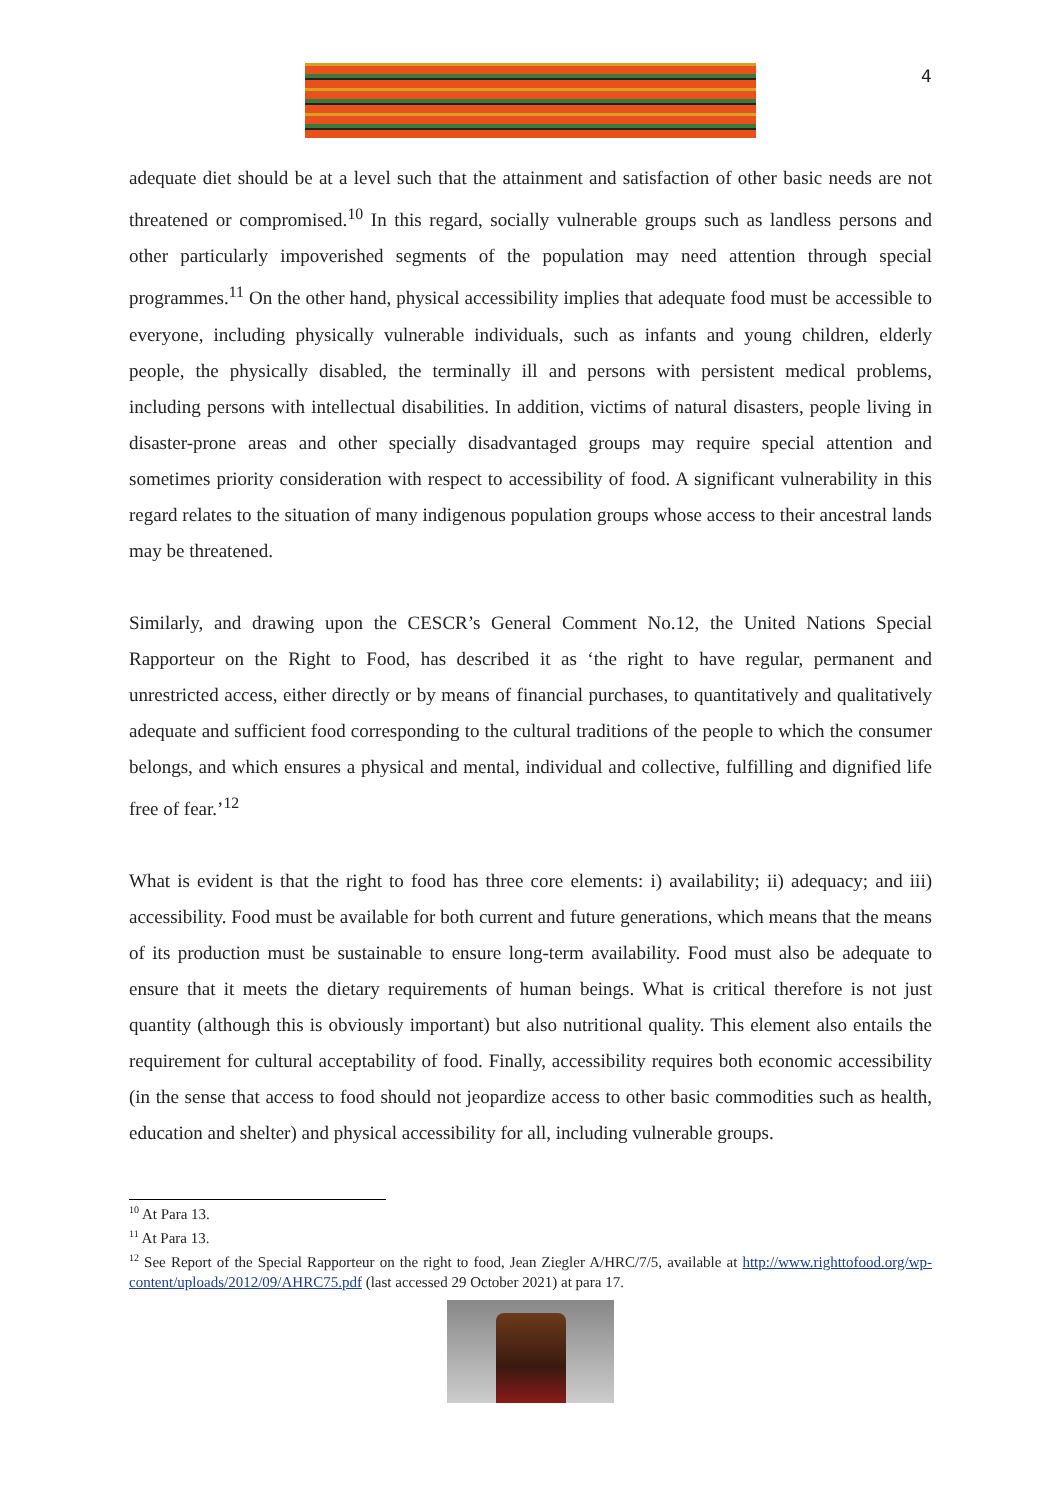4
adequate diet should be at a level such that the attainment and satisfaction of other basic needs are not threatened or compromised.<sup>10</sup> In this regard, socially vulnerable groups such as landless persons and other particularly impoverished segments of the population may need attention through special programmes.<sup>11</sup> On the other hand, physical accessibility implies that adequate food must be accessible to everyone, including physically vulnerable individuals, such as infants and young children, elderly people, the physically disabled, the terminally ill and persons with persistent medical problems, including persons with intellectual disabilities. In addition, victims of natural disasters, people living in disaster-prone areas and other specially disadvantaged groups may require special attention and sometimes priority consideration with respect to accessibility of food. A significant vulnerability in this regard relates to the situation of many indigenous population groups whose access to their ancestral lands may be threatened.
Similarly, and drawing upon the CESCR’s General Comment No.12, the United Nations Special Rapporteur on the Right to Food, has described it as ‘the right to have regular, permanent and unrestricted access, either directly or by means of financial purchases, to quantitatively and qualitatively adequate and sufficient food corresponding to the cultural traditions of the people to which the consumer belongs, and which ensures a physical and mental, individual and collective, fulfilling and dignified life free of fear.’<sup>12</sup>
What is evident is that the right to food has three core elements: i) availability; ii) adequacy; and iii) accessibility. Food must be available for both current and future generations, which means that the means of its production must be sustainable to ensure long-term availability. Food must also be adequate to ensure that it meets the dietary requirements of human beings. What is critical therefore is not just quantity (although this is obviously important) but also nutritional quality. This element also entails the requirement for cultural acceptability of food. Finally, accessibility requires both economic accessibility (in the sense that access to food should not jeopardize access to other basic commodities such as health, education and shelter) and physical accessibility for all, including vulnerable groups.
<sup>10</sup> At Para 13.
<sup>11</sup> At Para 13.
<sup>12</sup> See Report of the Special Rapporteur on the right to food, Jean Ziegler A/HRC/7/5, available at http://www.righttofood.org/wp-content/uploads/2012/09/AHRC75.pdf (last accessed 29 October 2021) at para 17.